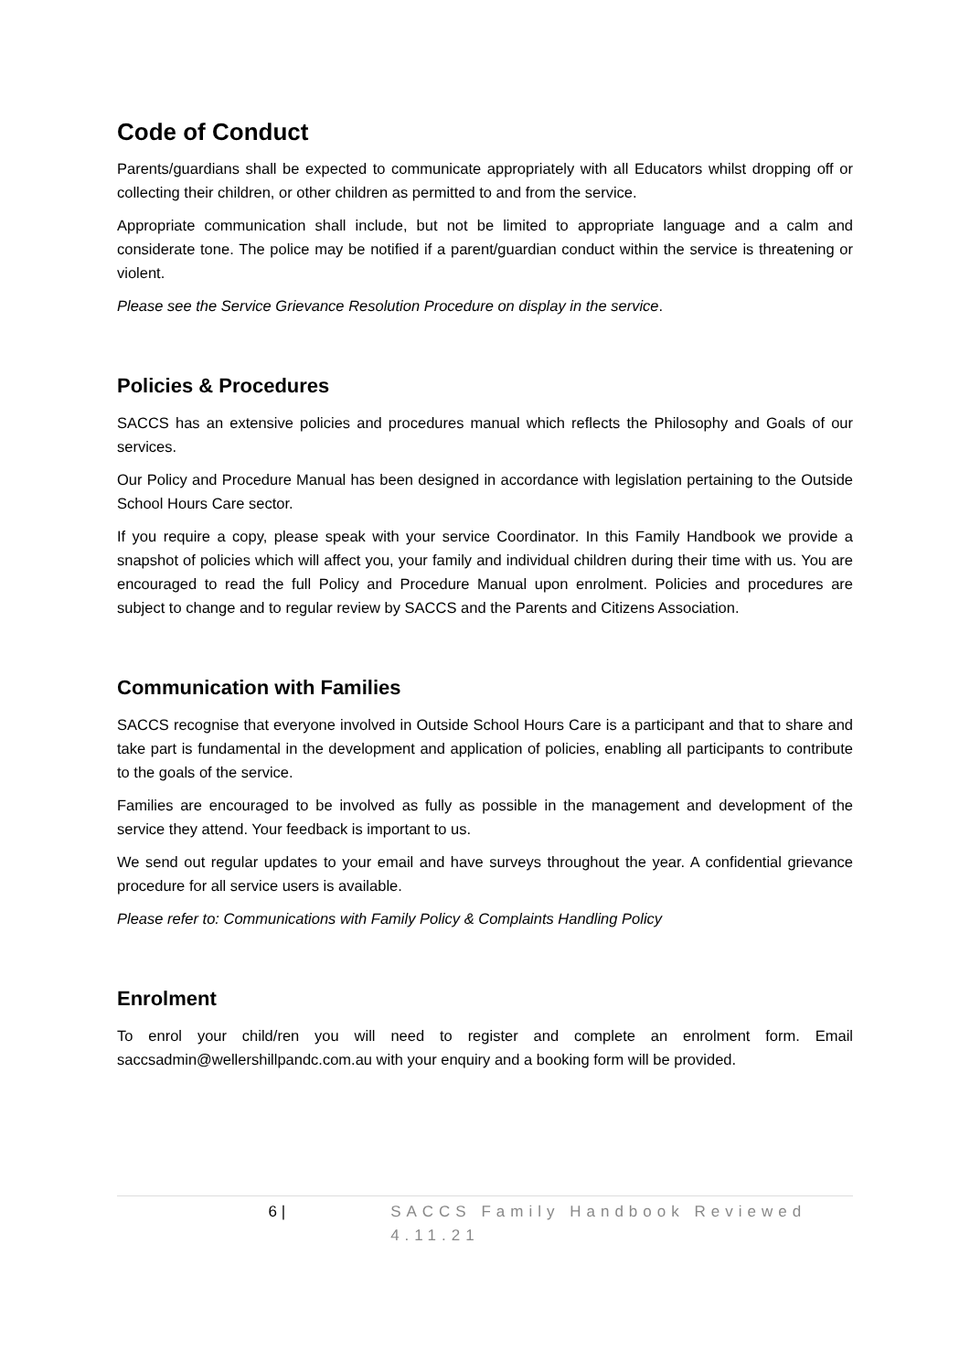Code of Conduct
Parents/guardians shall be expected to communicate appropriately with all Educators whilst dropping off or collecting their children, or other children as permitted to and from the service.
Appropriate communication shall include, but not be limited to appropriate language and a calm and considerate tone. The police may be notified if a parent/guardian conduct within the service is threatening or violent.
Please see the Service Grievance Resolution Procedure on display in the service.
Policies & Procedures
SACCS has an extensive policies and procedures manual which reflects the Philosophy and Goals of our services.
Our Policy and Procedure Manual has been designed in accordance with legislation pertaining to the Outside School Hours Care sector.
If you require a copy, please speak with your service Coordinator. In this Family Handbook we provide a snapshot of policies which will affect you, your family and individual children during their time with us. You are encouraged to read the full Policy and Procedure Manual upon enrolment. Policies and procedures are subject to change and to regular review by SACCS and the Parents and Citizens Association.
Communication with Families
SACCS recognise that everyone involved in Outside School Hours Care is a participant and that to share and take part is fundamental in the development and application of policies, enabling all participants to contribute to the goals of the service.
Families are encouraged to be involved as fully as possible in the management and development of the service they attend. Your feedback is important to us.
We send out regular updates to your email and have surveys throughout the year. A confidential grievance procedure for all service users is available.
Please refer to: Communications with Family Policy & Complaints Handling Policy
Enrolment
To enrol your child/ren you will need to register and complete an enrolment form. Email saccsadmin@wellershillpandc.com.au with your enquiry and a booking form will be provided.
6 | SACCS Family Handbook Reviewed 4.11.21